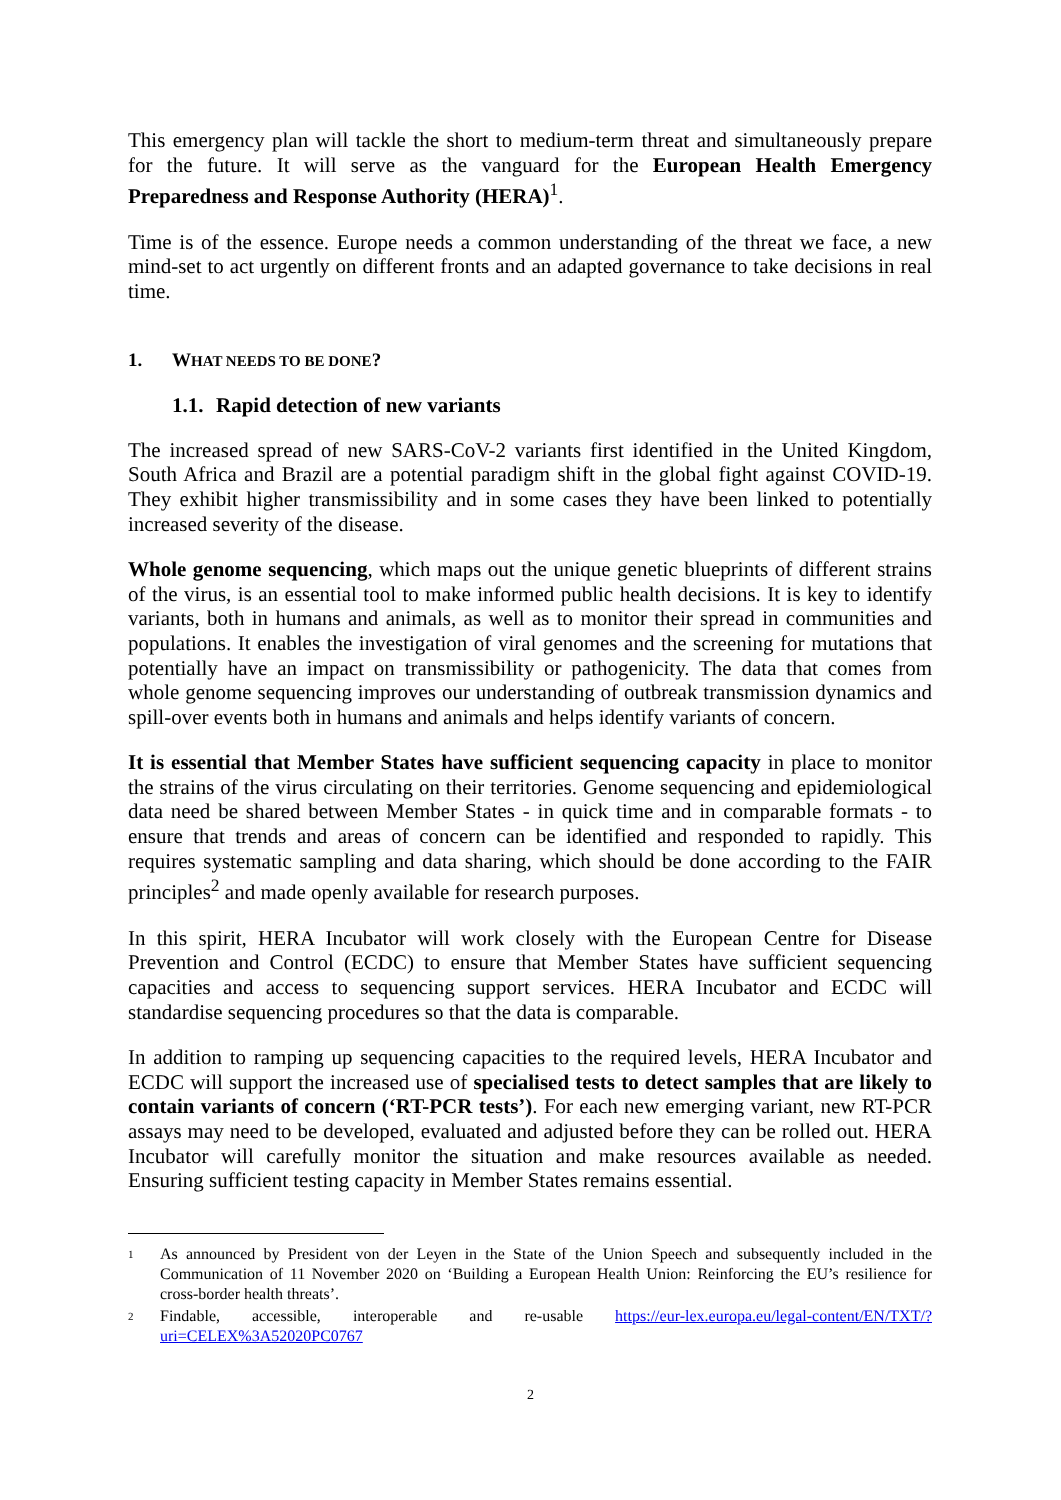This emergency plan will tackle the short to medium-term threat and simultaneously prepare for the future. It will serve as the vanguard for the European Health Emergency Preparedness and Response Authority (HERA)<sup>1</sup>.
Time is of the essence. Europe needs a common understanding of the threat we face, a new mind-set to act urgently on different fronts and an adapted governance to take decisions in real time.
1. WHAT NEEDS TO BE DONE?
1.1. Rapid detection of new variants
The increased spread of new SARS-CoV-2 variants first identified in the United Kingdom, South Africa and Brazil are a potential paradigm shift in the global fight against COVID-19. They exhibit higher transmissibility and in some cases they have been linked to potentially increased severity of the disease.
Whole genome sequencing, which maps out the unique genetic blueprints of different strains of the virus, is an essential tool to make informed public health decisions. It is key to identify variants, both in humans and animals, as well as to monitor their spread in communities and populations. It enables the investigation of viral genomes and the screening for mutations that potentially have an impact on transmissibility or pathogenicity. The data that comes from whole genome sequencing improves our understanding of outbreak transmission dynamics and spill-over events both in humans and animals and helps identify variants of concern.
It is essential that Member States have sufficient sequencing capacity in place to monitor the strains of the virus circulating on their territories. Genome sequencing and epidemiological data need be shared between Member States - in quick time and in comparable formats - to ensure that trends and areas of concern can be identified and responded to rapidly. This requires systematic sampling and data sharing, which should be done according to the FAIR principles<sup>2</sup> and made openly available for research purposes.
In this spirit, HERA Incubator will work closely with the European Centre for Disease Prevention and Control (ECDC) to ensure that Member States have sufficient sequencing capacities and access to sequencing support services. HERA Incubator and ECDC will standardise sequencing procedures so that the data is comparable.
In addition to ramping up sequencing capacities to the required levels, HERA Incubator and ECDC will support the increased use of specialised tests to detect samples that are likely to contain variants of concern (‘RT-PCR tests’). For each new emerging variant, new RT-PCR assays may need to be developed, evaluated and adjusted before they can be rolled out. HERA Incubator will carefully monitor the situation and make resources available as needed. Ensuring sufficient testing capacity in Member States remains essential.
1 As announced by President von der Leyen in the State of the Union Speech and subsequently included in the Communication of 11 November 2020 on ‘Building a European Health Union: Reinforcing the EU’s resilience for cross-border health threats’.
2 Findable, accessible, interoperable and re-usable https://eur-lex.europa.eu/legal-content/EN/TXT/?uri=CELEX%3A52020PC0767
2